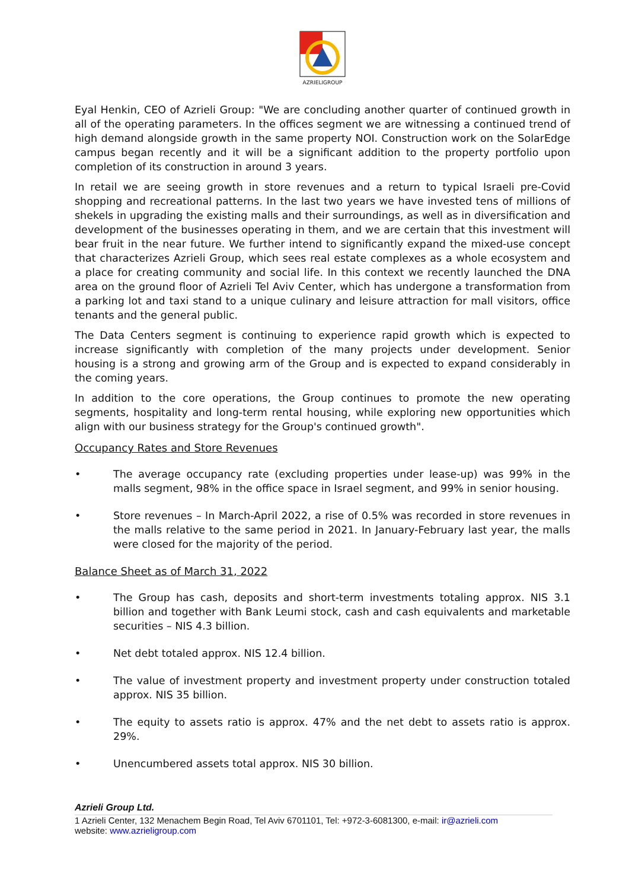AZRIELIGROUP
Eyal Henkin, CEO of Azrieli Group: "We are concluding another quarter of continued growth in all of the operating parameters. In the offices segment we are witnessing a continued trend of high demand alongside growth in the same property NOI. Construction work on the SolarEdge campus began recently and it will be a significant addition to the property portfolio upon completion of its construction in around 3 years.
In retail we are seeing growth in store revenues and a return to typical Israeli pre-Covid shopping and recreational patterns. In the last two years we have invested tens of millions of shekels in upgrading the existing malls and their surroundings, as well as in diversification and development of the businesses operating in them, and we are certain that this investment will bear fruit in the near future. We further intend to significantly expand the mixed-use concept that characterizes Azrieli Group, which sees real estate complexes as a whole ecosystem and a place for creating community and social life. In this context we recently launched the DNA area on the ground floor of Azrieli Tel Aviv Center, which has undergone a transformation from a parking lot and taxi stand to a unique culinary and leisure attraction for mall visitors, office tenants and the general public.
The Data Centers segment is continuing to experience rapid growth which is expected to increase significantly with completion of the many projects under development. Senior housing is a strong and growing arm of the Group and is expected to expand considerably in the coming years.
In addition to the core operations, the Group continues to promote the new operating segments, hospitality and long-term rental housing, while exploring new opportunities which align with our business strategy for the Group's continued growth".
Occupancy Rates and Store Revenues
• The average occupancy rate (excluding properties under lease-up) was 99% in the malls segment, 98% in the office space in Israel segment, and 99% in senior housing.
• Store revenues – In March-April 2022, a rise of 0.5% was recorded in store revenues in the malls relative to the same period in 2021. In January-February last year, the malls were closed for the majority of the period.
Balance Sheet as of March 31, 2022
• The Group has cash, deposits and short-term investments totaling approx. NIS 3.1 billion and together with Bank Leumi stock, cash and cash equivalents and marketable securities – NIS 4.3 billion.
• Net debt totaled approx. NIS 12.4 billion.
• The value of investment property and investment property under construction totaled approx. NIS 35 billion.
• The equity to assets ratio is approx. 47% and the net debt to assets ratio is approx. 29%.
• Unencumbered assets total approx. NIS 30 billion.
Azrieli Group Ltd.
1 Azrieli Center, 132 Menachem Begin Road, Tel Aviv 6701101, Tel: +972-3-6081300, e-mail: ir@azrieli.com
website: www.azrieligroup.com